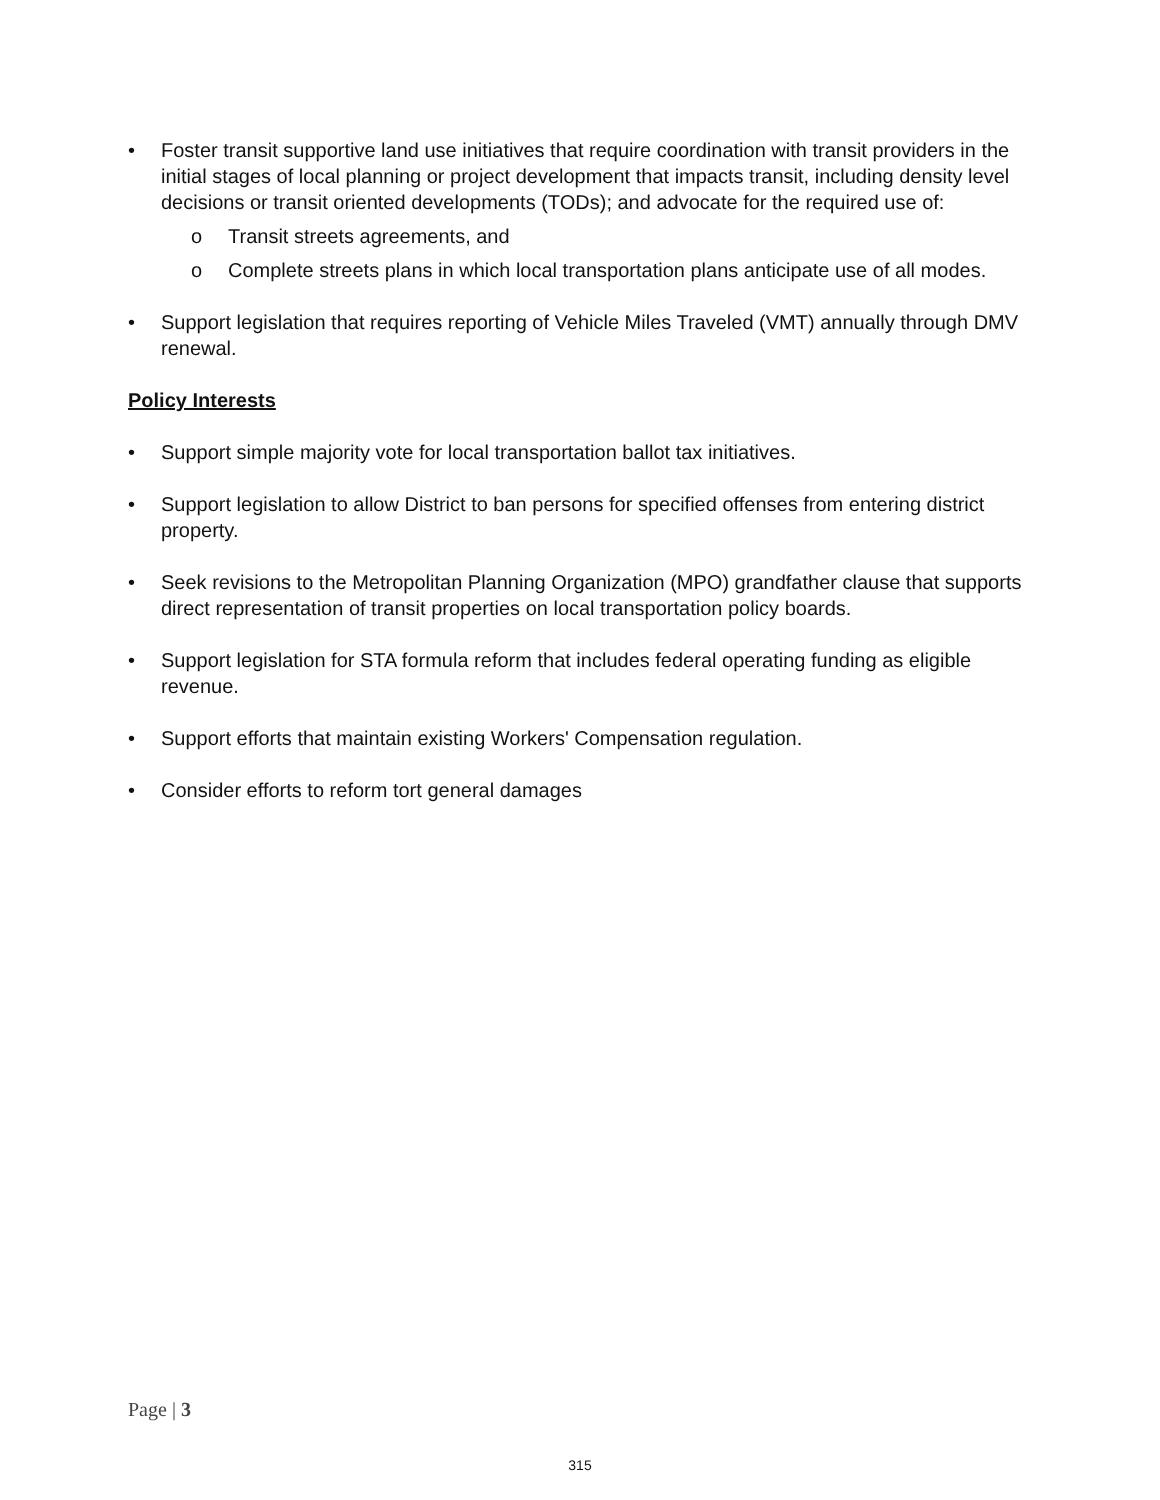• Foster transit supportive land use initiatives that require coordination with transit providers in the initial stages of local planning or project development that impacts transit, including density level decisions or transit oriented developments (TODs); and advocate for the required use of:
o Transit streets agreements, and
o Complete streets plans in which local transportation plans anticipate use of all modes.
• Support legislation that requires reporting of Vehicle Miles Traveled (VMT) annually through DMV renewal.
Policy Interests
• Support simple majority vote for local transportation ballot tax initiatives.
• Support legislation to allow District to ban persons for specified offenses from entering district property.
• Seek revisions to the Metropolitan Planning Organization (MPO) grandfather clause that supports direct representation of transit properties on local transportation policy boards.
• Support legislation for STA formula reform that includes federal operating funding as eligible revenue.
• Support efforts that maintain existing Workers' Compensation regulation.
• Consider efforts to reform tort general damages
Page | 3
315